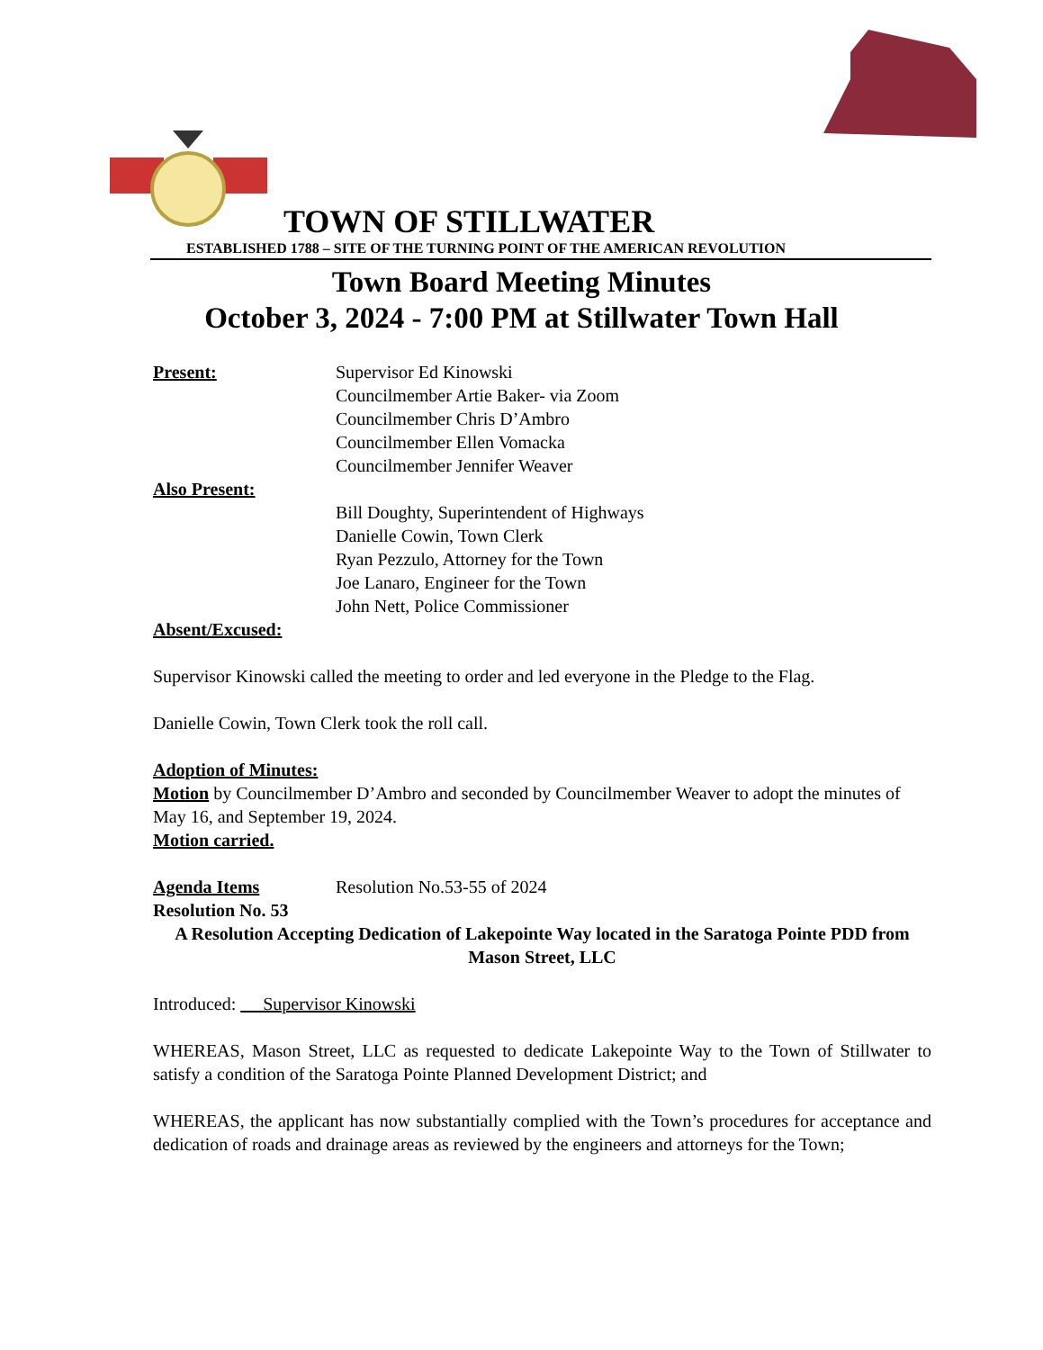TOWN OF STILLWATER
ESTABLISHED 1788 – SITE OF THE TURNING POINT OF THE AMERICAN REVOLUTION
Town Board Meeting Minutes
October 3, 2024 - 7:00 PM at Stillwater Town Hall
Present: Supervisor Ed Kinowski
Councilmember Artie Baker- via Zoom
Councilmember Chris D’Ambro
Councilmember Ellen Vomacka
Councilmember Jennifer Weaver
Also Present:
Bill Doughty, Superintendent of Highways
Danielle Cowin, Town Clerk
Ryan Pezzulo, Attorney for the Town
Joe Lanaro, Engineer for the Town
John Nett, Police Commissioner
Absent/Excused:
Supervisor Kinowski called the meeting to order and led everyone in the Pledge to the Flag.
Danielle Cowin, Town Clerk took the roll call.
Adoption of Minutes:
Motion by Councilmember D’Ambro and seconded by Councilmember Weaver to adopt the minutes of May 16, and September 19, 2024.
Motion carried.
Agenda Items Resolution No.53-55 of 2024
Resolution No. 53
A Resolution Accepting Dedication of Lakepointe Way located in the Saratoga Pointe PDD from Mason Street, LLC
Introduced: Supervisor Kinowski
WHEREAS, Mason Street, LLC as requested to dedicate Lakepointe Way to the Town of Stillwater to satisfy a condition of the Saratoga Pointe Planned Development District; and
WHEREAS, the applicant has now substantially complied with the Town’s procedures for acceptance and dedication of roads and drainage areas as reviewed by the engineers and attorneys for the Town;